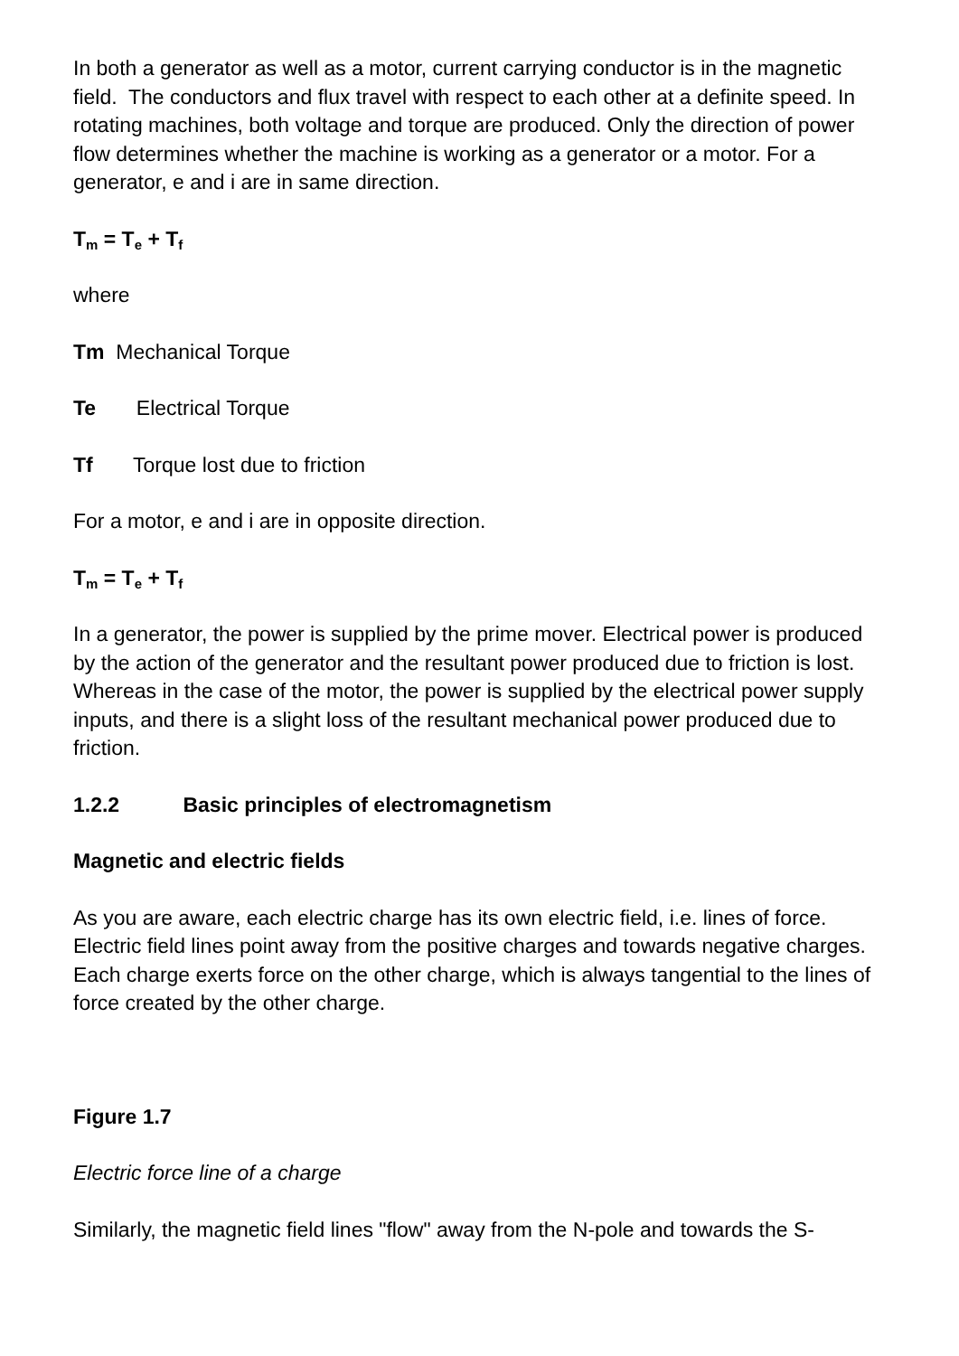In both a generator as well as a motor, current carrying conductor is in the magnetic field. The conductors and flux travel with respect to each other at a definite speed. In rotating machines, both voltage and torque are produced. Only the direction of power flow determines whether the machine is working as a generator or a motor. For a generator, e and i are in same direction.
T<sub>m</sub> = T<sub>e</sub> + T<sub>f</sub>
where
Tm Mechanical Torque
Te Electrical Torque
Tf Torque lost due to friction
For a motor, e and i are in opposite direction.
T<sub>m</sub> = T<sub>e</sub> + T<sub>f</sub>
In a generator, the power is supplied by the prime mover. Electrical power is produced by the action of the generator and the resultant power produced due to friction is lost. Whereas in the case of the motor, the power is supplied by the electrical power supply inputs, and there is a slight loss of the resultant mechanical power produced due to friction.
1.2.2 Basic principles of electromagnetism
Magnetic and electric fields
As you are aware, each electric charge has its own electric field, i.e. lines of force. Electric field lines point away from the positive charges and towards negative charges. Each charge exerts force on the other charge, which is always tangential to the lines of force created by the other charge.
Figure 1.7
Electric force line of a charge
Similarly, the magnetic field lines "flow" away from the N-pole and towards the S-